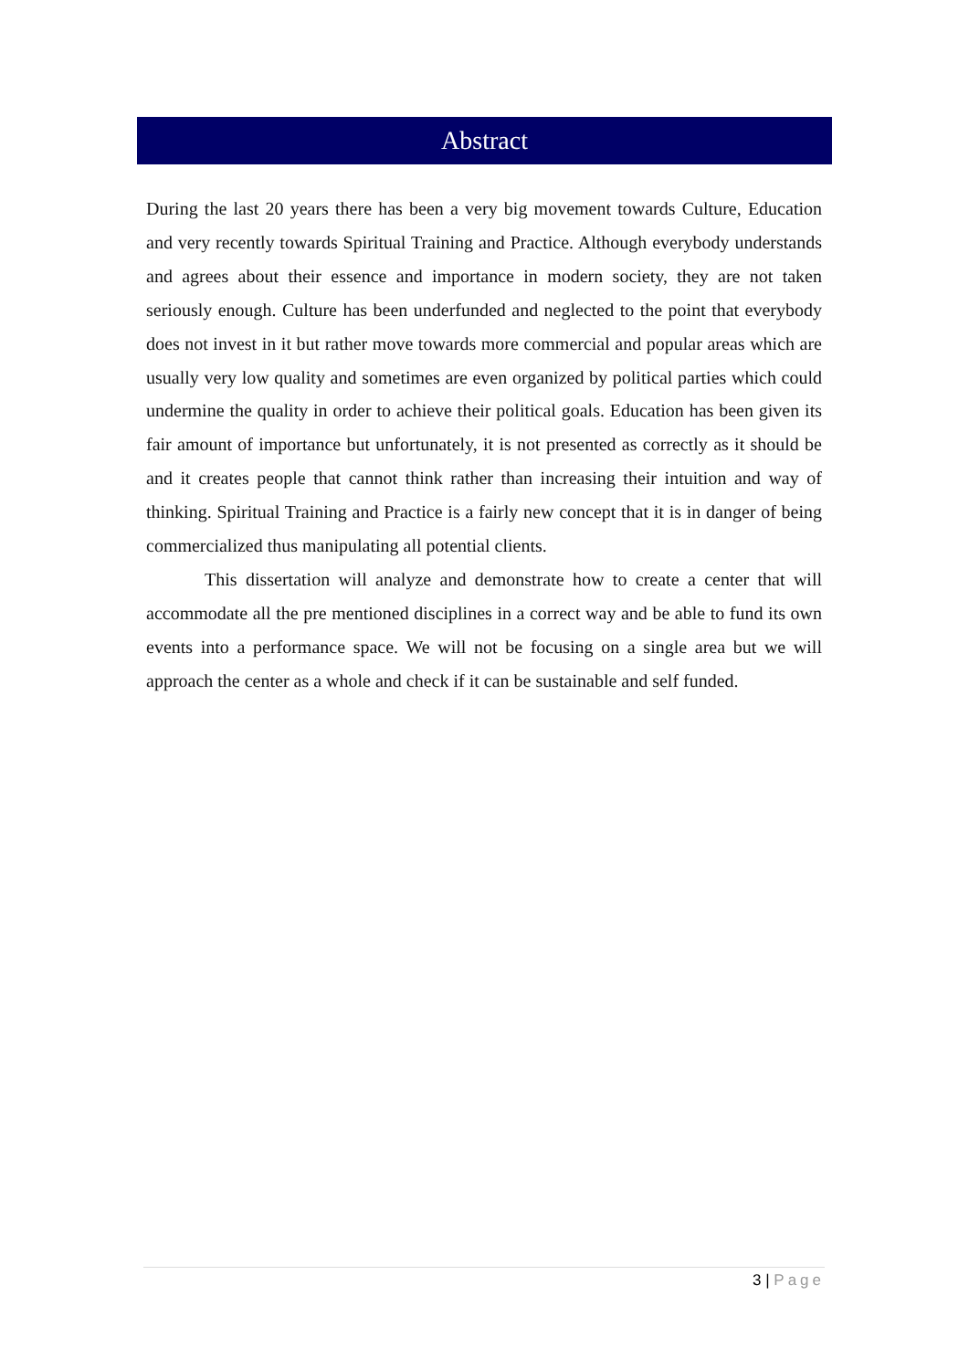Abstract
During the last 20 years there has been a very big movement towards Culture, Education and very recently towards Spiritual Training and Practice. Although everybody understands and agrees about their essence and importance in modern society, they are not taken seriously enough. Culture has been underfunded and neglected to the point that everybody does not invest in it but rather move towards more commercial and popular areas which are usually very low quality and sometimes are even organized by political parties which could undermine the quality in order to achieve their political goals. Education has been given its fair amount of importance but unfortunately, it is not presented as correctly as it should be and it creates people that cannot think rather than increasing their intuition and way of thinking. Spiritual Training and Practice is a fairly new concept that it is in danger of being commercialized thus manipulating all potential clients.
This dissertation will analyze and demonstrate how to create a center that will accommodate all the pre mentioned disciplines in a correct way and be able to fund its own events into a performance space. We will not be focusing on a single area but we will approach the center as a whole and check if it can be sustainable and self funded.
3 | Page